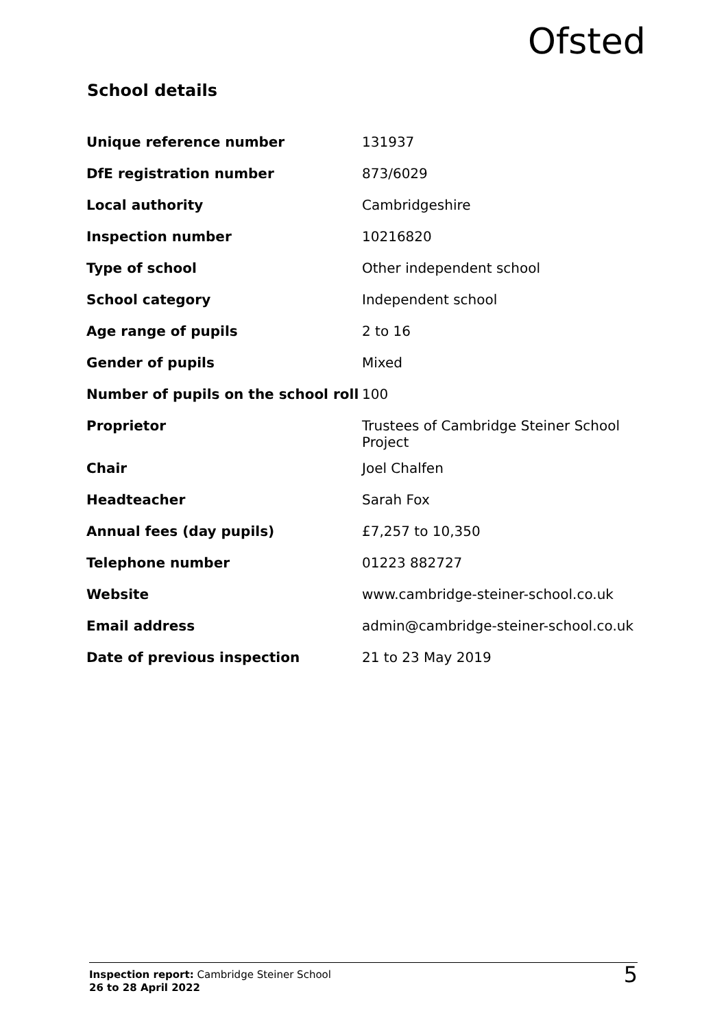Ofsted
School details
| Unique reference number | 131937 |
| DfE registration number | 873/6029 |
| Local authority | Cambridgeshire |
| Inspection number | 10216820 |
| Type of school | Other independent school |
| School category | Independent school |
| Age range of pupils | 2 to 16 |
| Gender of pupils | Mixed |
| Number of pupils on the school roll | 100 |
| Proprietor | Trustees of Cambridge Steiner School Project |
| Chair | Joel Chalfen |
| Headteacher | Sarah Fox |
| Annual fees (day pupils) | £7,257 to 10,350 |
| Telephone number | 01223 882727 |
| Website | www.cambridge-steiner-school.co.uk |
| Email address | admin@cambridge-steiner-school.co.uk |
| Date of previous inspection | 21 to 23 May 2019 |
Inspection report: Cambridge Steiner School
26 to 28 April 2022
5